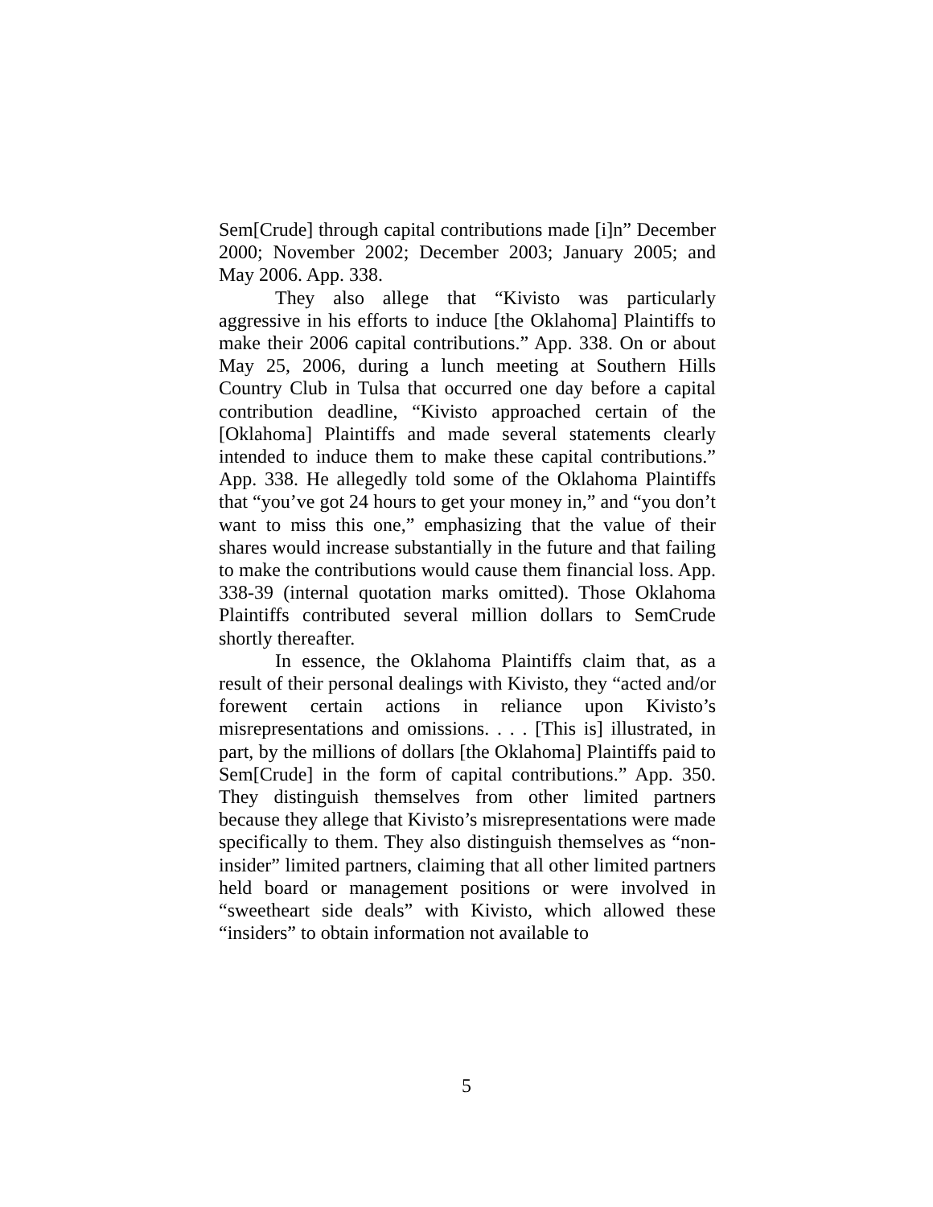Sem[Crude] through capital contributions made [i]n” December 2000; November 2002; December 2003; January 2005; and May 2006. App. 338.
They also allege that “Kivisto was particularly aggressive in his efforts to induce [the Oklahoma] Plaintiffs to make their 2006 capital contributions.” App. 338. On or about May 25, 2006, during a lunch meeting at Southern Hills Country Club in Tulsa that occurred one day before a capital contribution deadline, “Kivisto approached certain of the [Oklahoma] Plaintiffs and made several statements clearly intended to induce them to make these capital contributions.” App. 338. He allegedly told some of the Oklahoma Plaintiffs that “you’ve got 24 hours to get your money in,” and “you don’t want to miss this one,” emphasizing that the value of their shares would increase substantially in the future and that failing to make the contributions would cause them financial loss. App. 338-39 (internal quotation marks omitted). Those Oklahoma Plaintiffs contributed several million dollars to SemCrude shortly thereafter.
In essence, the Oklahoma Plaintiffs claim that, as a result of their personal dealings with Kivisto, they “acted and/or forewent certain actions in reliance upon Kivisto’s misrepresentations and omissions. . . . [This is] illustrated, in part, by the millions of dollars [the Oklahoma] Plaintiffs paid to Sem[Crude] in the form of capital contributions.” App. 350. They distinguish themselves from other limited partners because they allege that Kivisto’s misrepresentations were made specifically to them. They also distinguish themselves as “non-insider” limited partners, claiming that all other limited partners held board or management positions or were involved in “sweetheart side deals” with Kivisto, which allowed these “insiders” to obtain information not available to
5